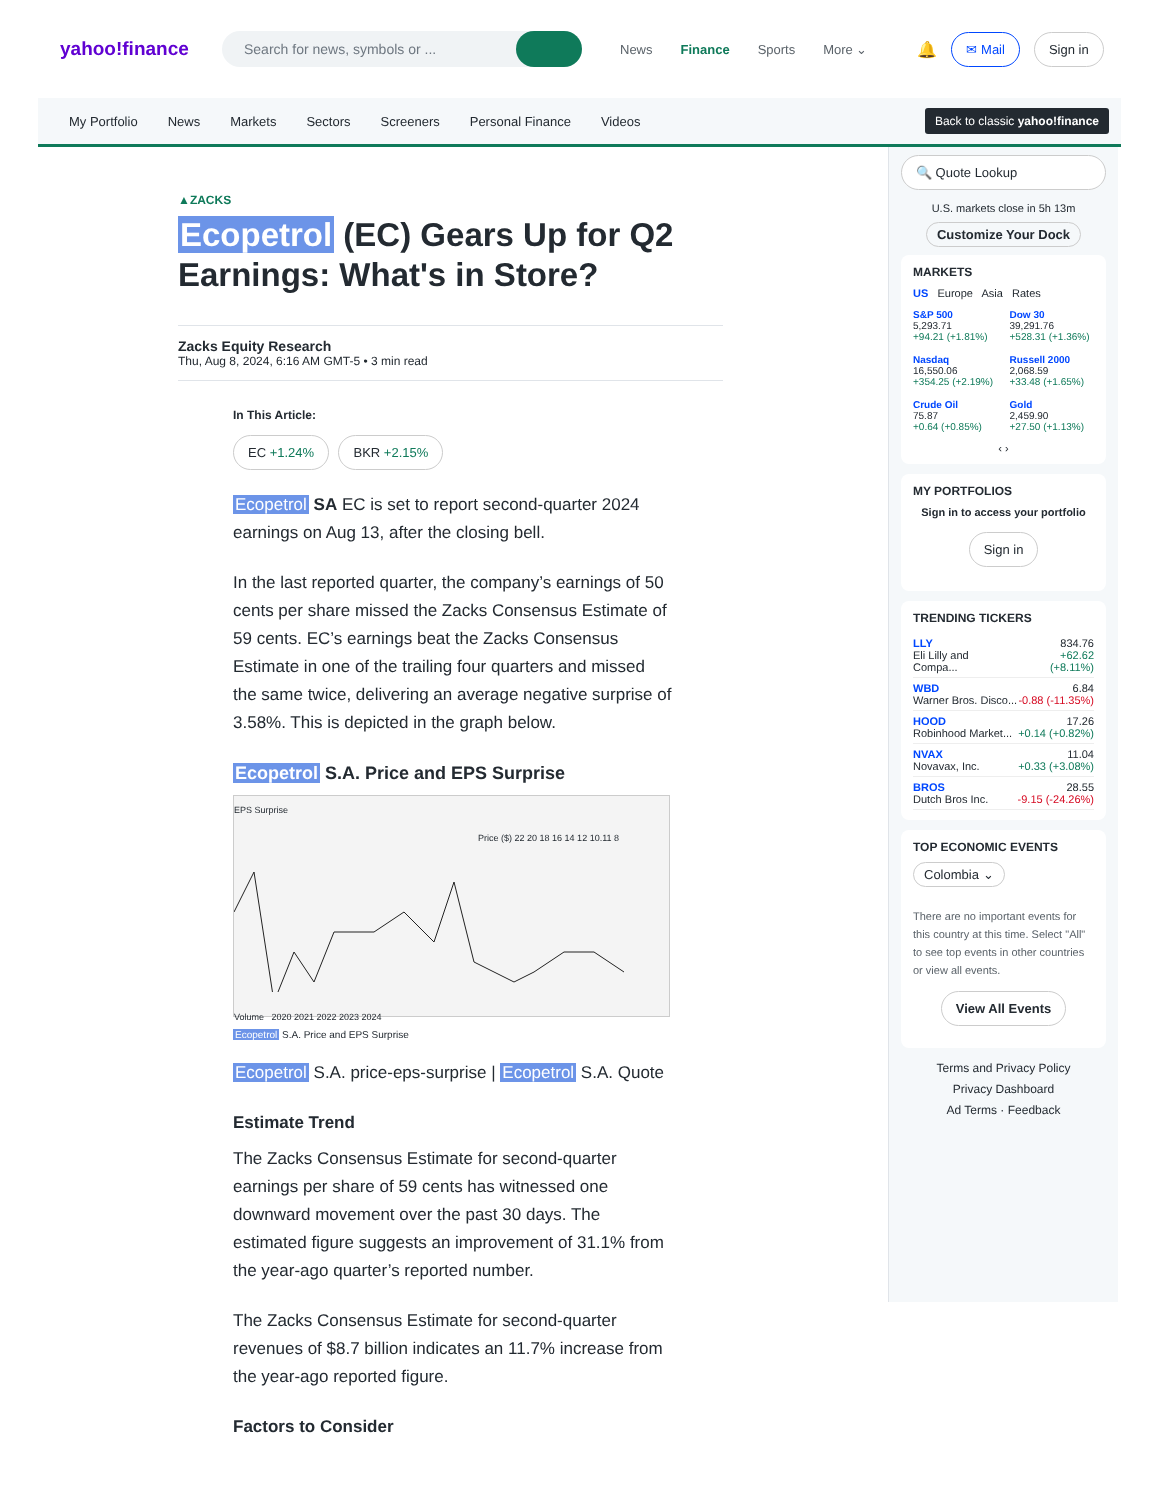yahoo!finance
Search for news, symbols or ...
News Finance Sports More ⌄
🔔 ✉ Mail Sign in
My Portfolio News Markets Sectors Screeners Personal Finance Videos Back to classic yahoo!finance
▲ZACKS
Ecopetrol (EC) Gears Up for Q2 Earnings: What's in Store?
Zacks Equity Research
Thu, Aug 8, 2024, 6:16 AM GMT-5 • 3 min read
In This Article:
EC +1.24% BKR +2.15%
Ecopetrol SA EC is set to report second-quarter 2024 earnings on Aug 13, after the closing bell.
In the last reported quarter, the company’s earnings of 50 cents per share missed the Zacks Consensus Estimate of 59 cents. EC’s earnings beat the Zacks Consensus Estimate in one of the trailing four quarters and missed the same twice, delivering an average negative surprise of 3.58%. This is depicted in the graph below.
Ecopetrol S.A. Price and EPS Surprise
EPS Surprise
Price ($) 22 20 18 16 14 12 10.11 8
Volume 2020 2021 2022 2023 2024
Ecopetrol S.A. Price and EPS Surprise
Ecopetrol S.A. price-eps-surprise | Ecopetrol S.A. Quote
Estimate Trend
The Zacks Consensus Estimate for second-quarter earnings per share of 59 cents has witnessed one downward movement over the past 30 days. The estimated figure suggests an improvement of 31.1% from the year-ago quarter’s reported number.
The Zacks Consensus Estimate for second-quarter revenues of $8.7 billion indicates an 11.7% increase from the year-ago reported figure.
Factors to Consider
🔍 Quote Lookup
U.S. markets close in 5h 13m
Customize Your Dock
MARKETS
US Europe Asia Rates
S&P 500
5,293.71
+94.21 (+1.81%)
Dow 30
39,291.76
+528.31 (+1.36%)
Nasdaq
16,550.06
+354.25 (+2.19%)
Russell 2000
2,068.59
+33.48 (+1.65%)
Crude Oil
75.87
+0.64 (+0.85%)
Gold
2,459.90
+27.50 (+1.13%)
‹ ›
MY PORTFOLIOS
Sign in to access your portfolio
Sign in
TRENDING TICKERS
LLY
Eli Lilly and Compa... 834.76
+62.62 (+8.11%)
WBD
Warner Bros. Disco... 6.84
-0.88 (-11.35%)
HOOD
Robinhood Market... 17.26
+0.14 (+0.82%)
NVAX
Novavax, Inc. 11.04
+0.33 (+3.08%)
BROS
Dutch Bros Inc. 28.55
-9.15 (-24.26%)
TOP ECONOMIC EVENTS
Colombia ⌄
There are no important events for this country at this time. Select "All" to see top events in other countries or view all events.
View All Events
Terms and Privacy Policy
Privacy Dashboard
Ad Terms · Feedback